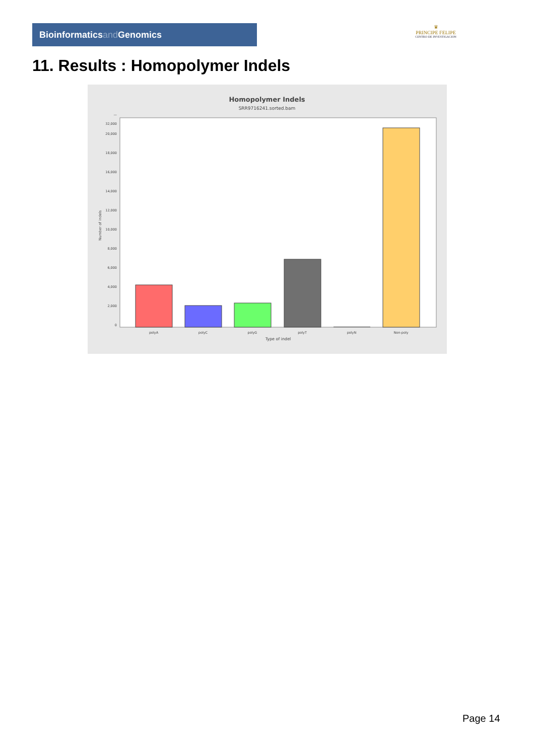Bioinformaticsand Genomics
♛
PRINCIPE FELIPE
CENTRO DE INVESTIGACION
11. Results : Homopolymer Indels
Homopolymer Indels
SRR9716241.sorted.bam
0
2,000
4,000
6,000
8,000
10,000
12,000
14,000
16,000
18,000
20,000
—
32,000
polyA
polyC
polyG
polyT
polyN
Non-poly
Type of indel
Number of indels
Page 14